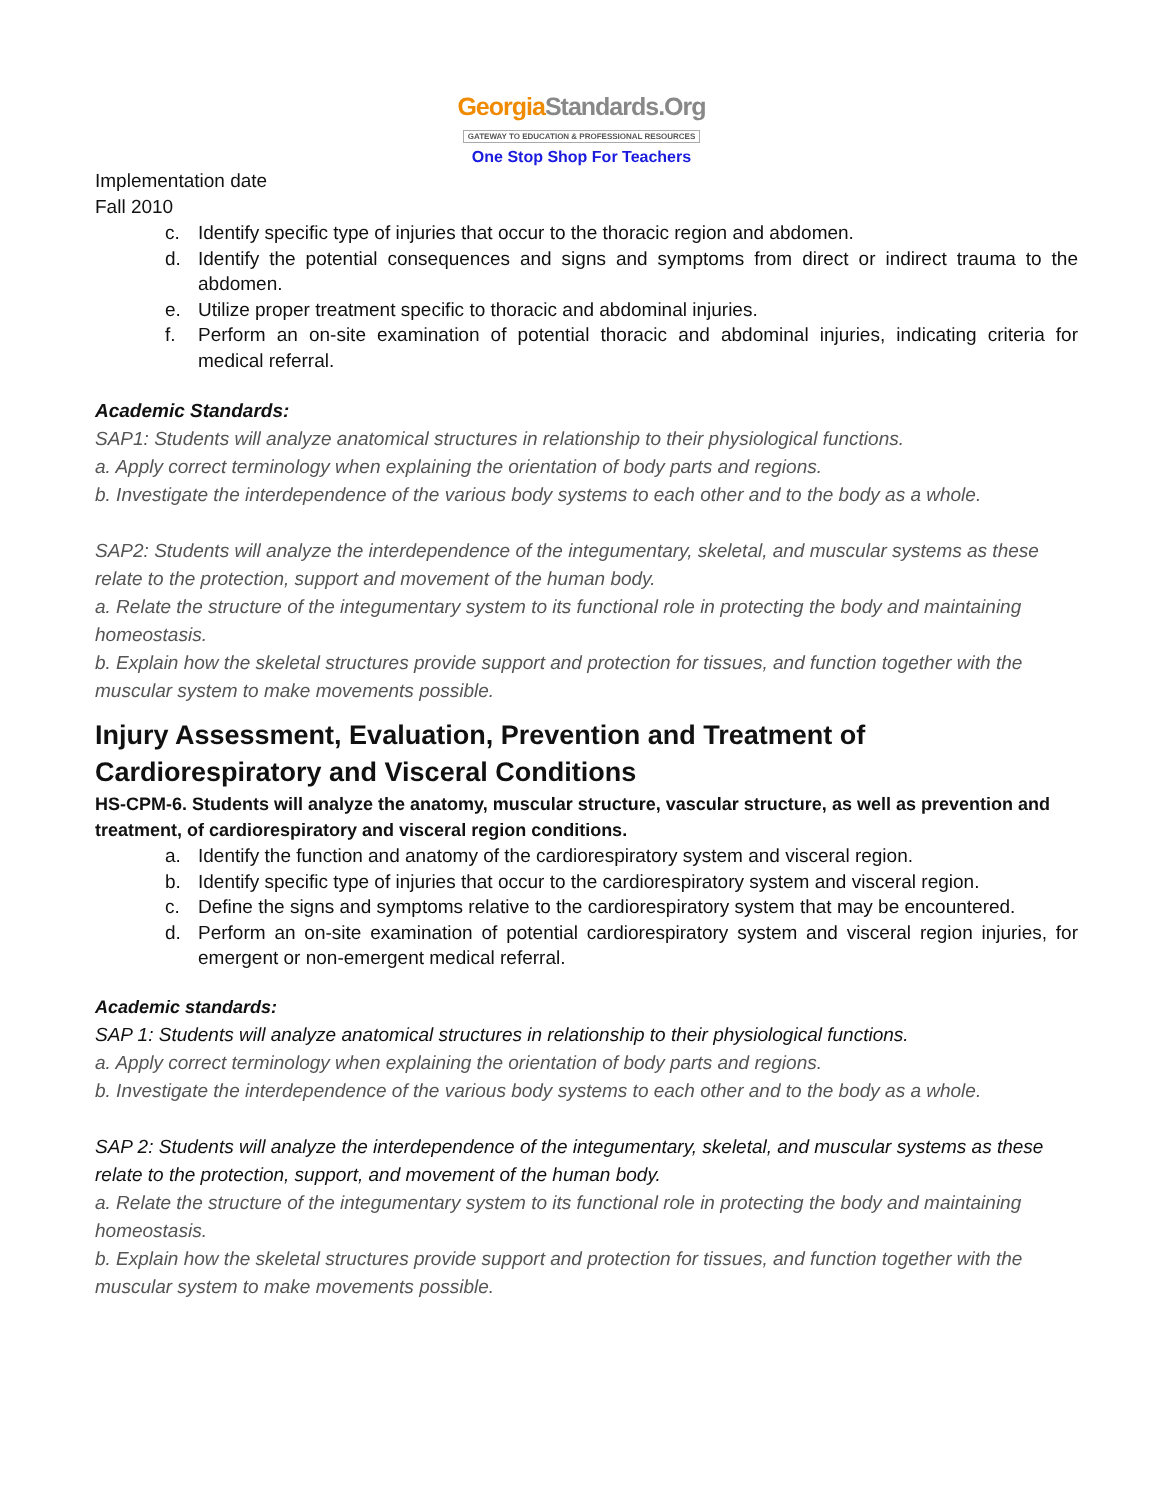GeorgiaStandards.Org
GATEWAY TO EDUCATION & PROFESSIONAL RESOURCES
One Stop Shop For Teachers
Implementation date
Fall 2010
c. Identify specific type of injuries that occur to the thoracic region and abdomen.
d. Identify the potential consequences and signs and symptoms from direct or indirect trauma to the abdomen.
e. Utilize proper treatment specific to thoracic and abdominal injuries.
f. Perform an on-site examination of potential thoracic and abdominal injuries, indicating criteria for medical referral.
Academic Standards:
SAP1: Students will analyze anatomical structures in relationship to their physiological functions.
a. Apply correct terminology when explaining the orientation of body parts and regions.
b. Investigate the interdependence of the various body systems to each other and to the body as a whole.
SAP2: Students will analyze the interdependence of the integumentary, skeletal, and muscular systems as these relate to the protection, support and movement of the human body.
a. Relate the structure of the integumentary system to its functional role in protecting the body and maintaining homeostasis.
b. Explain how the skeletal structures provide support and protection for tissues, and function together with the muscular system to make movements possible.
Injury Assessment, Evaluation, Prevention and Treatment of Cardiorespiratory and Visceral Conditions
HS-CPM-6. Students will analyze the anatomy, muscular structure, vascular structure, as well as prevention and treatment, of cardiorespiratory and visceral region conditions.
a. Identify the function and anatomy of the cardiorespiratory system and visceral region.
b. Identify specific type of injuries that occur to the cardiorespiratory system and visceral region.
c. Define the signs and symptoms relative to the cardiorespiratory system that may be encountered.
d. Perform an on-site examination of potential cardiorespiratory system and visceral region injuries, for emergent or non-emergent medical referral.
Academic standards:
SAP 1: Students will analyze anatomical structures in relationship to their physiological functions.
a. Apply correct terminology when explaining the orientation of body parts and regions.
b. Investigate the interdependence of the various body systems to each other and to the body as a whole.
SAP 2: Students will analyze the interdependence of the integumentary, skeletal, and muscular systems as these relate to the protection, support, and movement of the human body.
a. Relate the structure of the integumentary system to its functional role in protecting the body and maintaining homeostasis.
b. Explain how the skeletal structures provide support and protection for tissues, and function together with the muscular system to make movements possible.